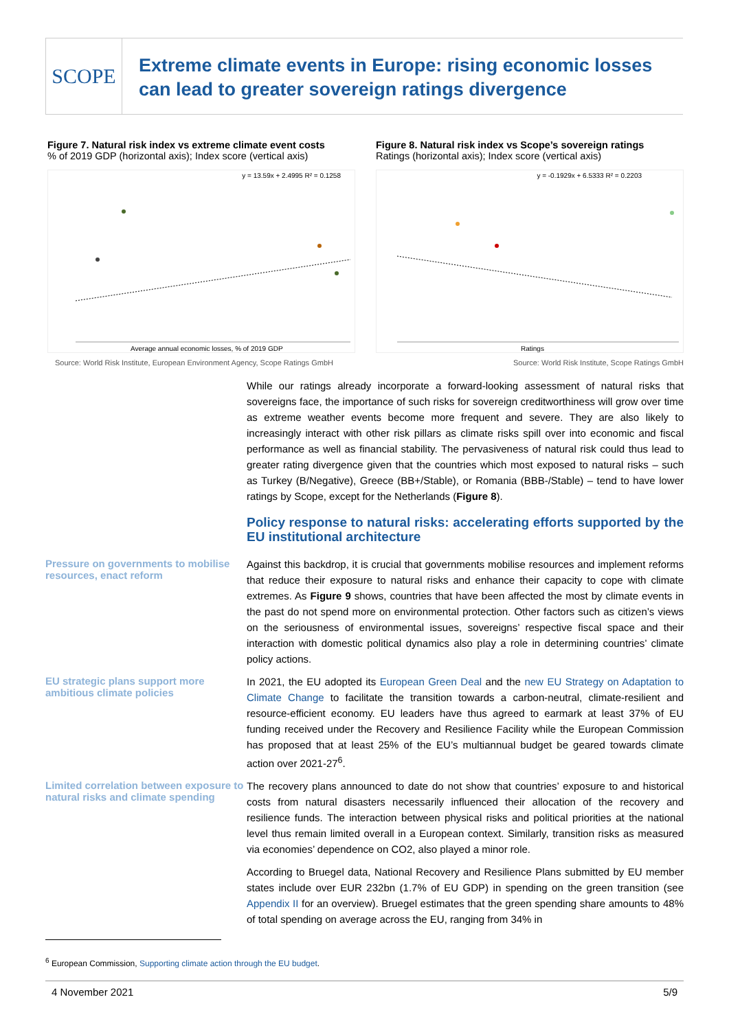SCOPE
Extreme climate events in Europe: rising economic losses
can lead to greater sovereign ratings divergence
Figure 7. Natural risk index vs extreme climate event costs% of 2019 GDP (horizontal axis); Index score (vertical axis)
y = 13.59x + 2.4995 R² = 0.1258
Average annual economic losses, % of 2019 GDP
Figure 8. Natural risk index vs Scope’s sovereign ratings
Ratings (horizontal axis); Index score (vertical axis)
y = -0.1929x + 6.5333 R² = 0.2203
Ratings
Source: World Risk Institute, European Environment Agency, Scope Ratings GmbH
Source: World Risk Institute, Scope Ratings GmbH
While our ratings already incorporate a forward-looking assessment of natural risks that sovereigns face, the importance of such risks for sovereign creditworthiness will grow over time as extreme weather events become more frequent and severe. They are also likely to increasingly interact with other risk pillars as climate risks spill over into economic and fiscal performance as well as financial stability. The pervasiveness of natural risk could thus lead to greater rating divergence given that the countries which most exposed to natural risks – such as Turkey (B/Negative), Greece (BB+/Stable), or Romania (BBB-/Stable) – tend to have lower ratings by Scope, except for the Netherlands (Figure 8).
Policy response to natural risks: accelerating efforts supported by the EU institutional architecture
Pressure on governments to mobilise resources, enact reform
Against this backdrop, it is crucial that governments mobilise resources and implement reforms that reduce their exposure to natural risks and enhance their capacity to cope with climate extremes. As Figure 9 shows, countries that have been affected the most by climate events in the past do not spend more on environmental protection. Other factors such as citizen’s views on the seriousness of environmental issues, sovereigns’ respective fiscal space and their interaction with domestic political dynamics also play a role in determining countries’ climate policy actions.
EU strategic plans support more ambitious climate policies
In 2021, the EU adopted its European Green Deal and the new EU Strategy on Adaptation to Climate Change to facilitate the transition towards a carbon-neutral, climate-resilient and resource-efficient economy. EU leaders have thus agreed to earmark at least 37% of EU funding received under the Recovery and Resilience Facility while the European Commission has proposed that at least 25% of the EU’s multiannual budget be geared towards climate action over 2021-27<sup>6</sup>.
Limited correlation between exposure to natural risks and climate spending
The recovery plans announced to date do not show that countries’ exposure to and historical costs from natural disasters necessarily influenced their allocation of the recovery and resilience funds. The interaction between physical risks and political priorities at the national level thus remain limited overall in a European context. Similarly, transition risks as measured via economies’ dependence on CO2, also played a minor role.
According to Bruegel data, National Recovery and Resilience Plans submitted by EU member states include over EUR 232bn (1.7% of EU GDP) in spending on the green transition (see Appendix II for an overview). Bruegel estimates that the green spending share amounts to 48% of total spending on average across the EU, ranging from 34% in
<sup>6</sup> European Commission, Supporting climate action through the EU budget.
4 November 2021 5/9